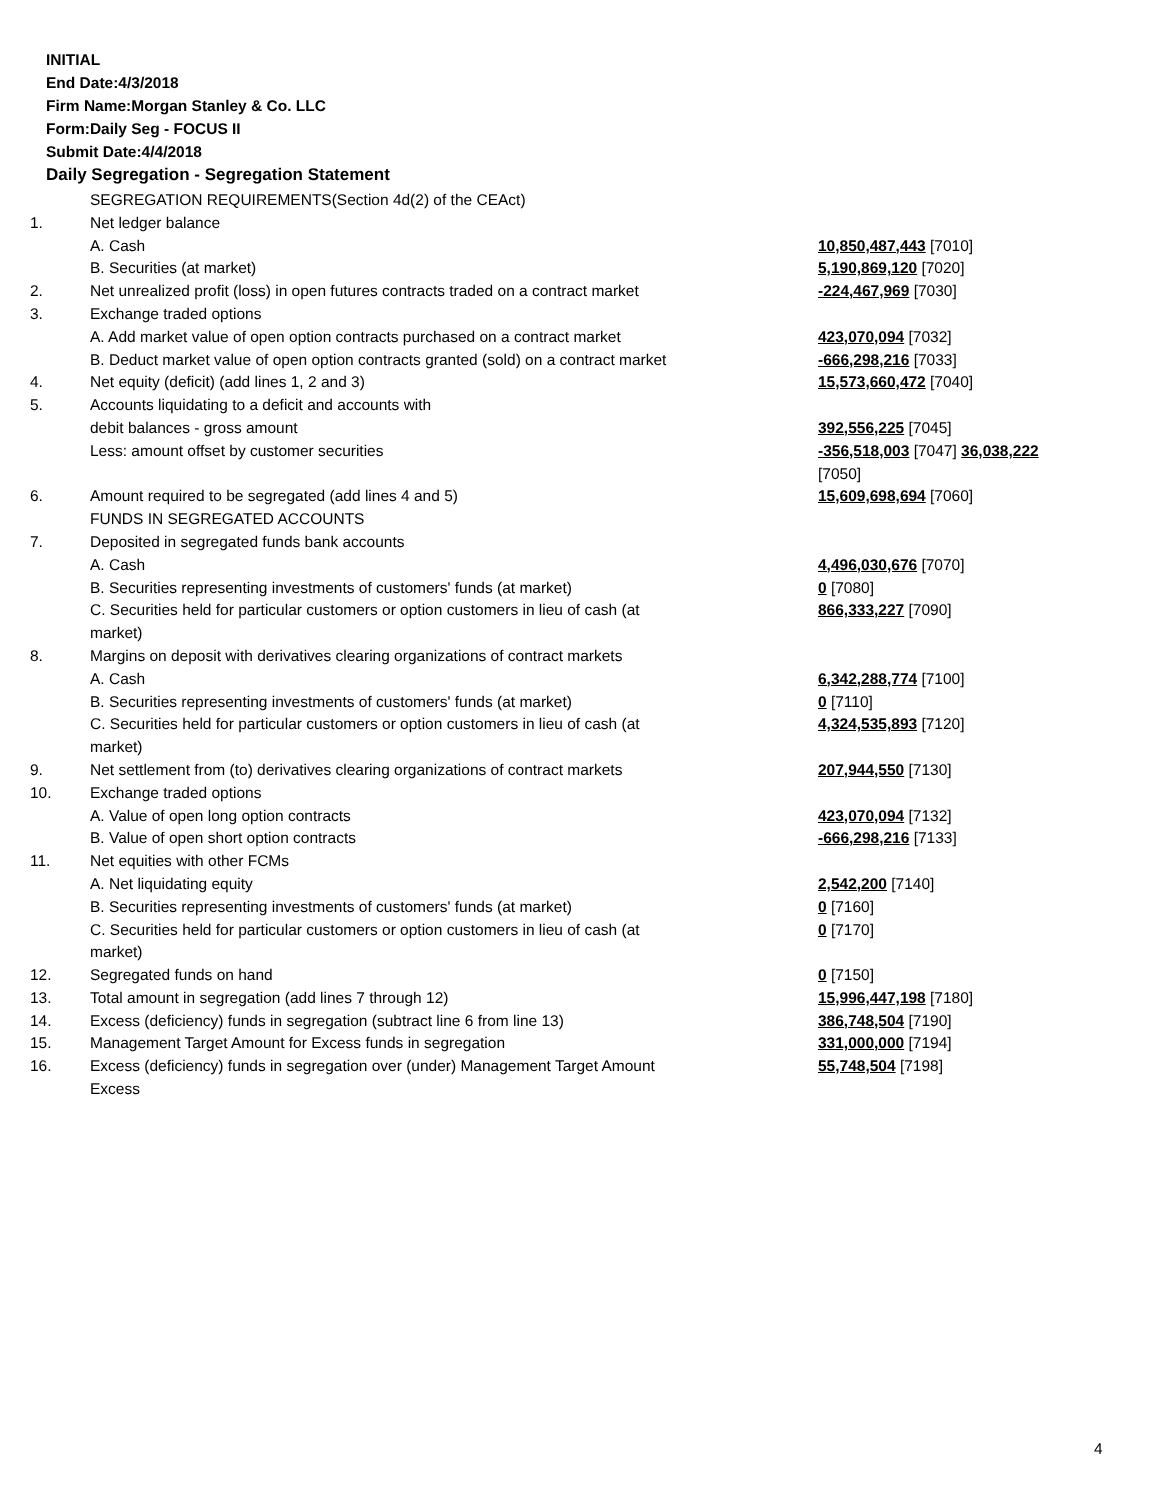INITIAL
End Date:4/3/2018
Firm Name:Morgan Stanley & Co. LLC
Form:Daily Seg - FOCUS II
Submit Date:4/4/2018
Daily Segregation - Segregation Statement
| | SEGREGATION REQUIREMENTS(Section 4d(2) of the CEAct) | |
| 1. | Net ledger balance | |
| | A. Cash | 10,850,487,443 [7010] |
| | B. Securities (at market) | 5,190,869,120 [7020] |
| 2. | Net unrealized profit (loss) in open futures contracts traded on a contract market | -224,467,969 [7030] |
| 3. | Exchange traded options | |
| | A. Add market value of open option contracts purchased on a contract market | 423,070,094 [7032] |
| | B. Deduct market value of open option contracts granted (sold) on a contract market | -666,298,216 [7033] |
| 4. | Net equity (deficit) (add lines 1, 2 and 3) | 15,573,660,472 [7040] |
| 5. | Accounts liquidating to a deficit and accounts with | |
| | debit balances - gross amount | 392,556,225 [7045] |
| | Less: amount offset by customer securities | -356,518,003 [7047] 36,038,222 [7050] |
| 6. | Amount required to be segregated (add lines 4 and 5) | 15,609,698,694 [7060] |
| | FUNDS IN SEGREGATED ACCOUNTS | |
| 7. | Deposited in segregated funds bank accounts | |
| | A. Cash | 4,496,030,676 [7070] |
| | B. Securities representing investments of customers' funds (at market) | 0 [7080] |
| | C. Securities held for particular customers or option customers in lieu of cash (at market) | 866,333,227 [7090] |
| 8. | Margins on deposit with derivatives clearing organizations of contract markets | |
| | A. Cash | 6,342,288,774 [7100] |
| | B. Securities representing investments of customers' funds (at market) | 0 [7110] |
| | C. Securities held for particular customers or option customers in lieu of cash (at market) | 4,324,535,893 [7120] |
| 9. | Net settlement from (to) derivatives clearing organizations of contract markets | 207,944,550 [7130] |
| 10. | Exchange traded options | |
| | A. Value of open long option contracts | 423,070,094 [7132] |
| | B. Value of open short option contracts | -666,298,216 [7133] |
| 11. | Net equities with other FCMs | |
| | A. Net liquidating equity | 2,542,200 [7140] |
| | B. Securities representing investments of customers' funds (at market) | 0 [7160] |
| | C. Securities held for particular customers or option customers in lieu of cash (at market) | 0 [7170] |
| 12. | Segregated funds on hand | 0 [7150] |
| 13. | Total amount in segregation (add lines 7 through 12) | 15,996,447,198 [7180] |
| 14. | Excess (deficiency) funds in segregation (subtract line 6 from line 13) | 386,748,504 [7190] |
| 15. | Management Target Amount for Excess funds in segregation | 331,000,000 [7194] |
| 16. | Excess (deficiency) funds in segregation over (under) Management Target Amount Excess | 55,748,504 [7198] |
4